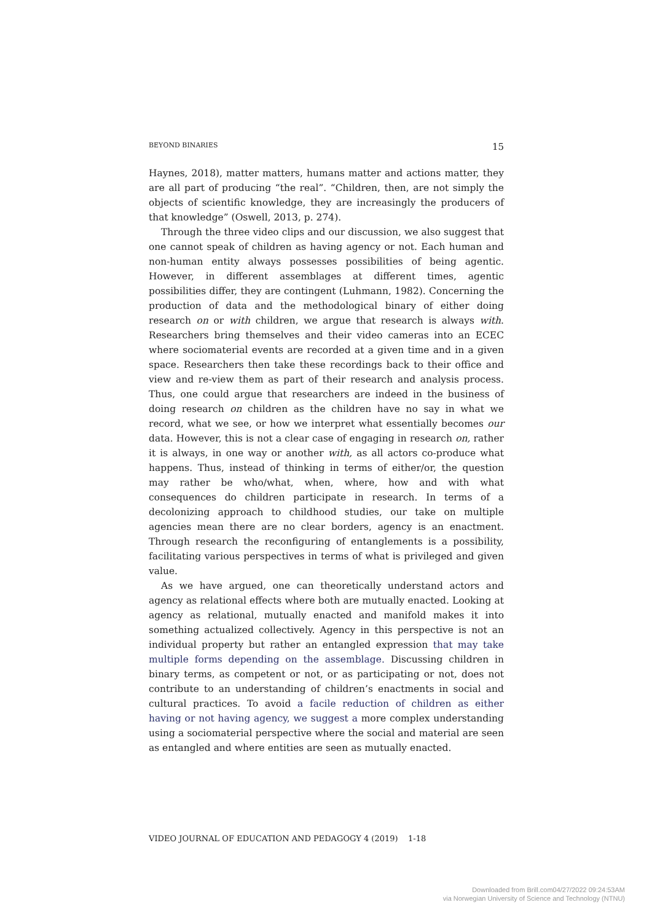BEYOND BINARIES 15
Haynes, 2018), matter matters, humans matter and actions matter, they are all part of producing “the real”. “Children, then, are not simply the objects of scientific knowledge, they are increasingly the producers of that knowledge” (Oswell, 2013, p. 274).
Through the three video clips and our discussion, we also suggest that one cannot speak of children as having agency or not. Each human and non-human entity always possesses possibilities of being agentic. However, in different assemblages at different times, agentic possibilities differ, they are contingent (Luhmann, 1982). Concerning the production of data and the methodological binary of either doing research on or with children, we argue that research is always with. Researchers bring themselves and their video cameras into an ECEC where sociomaterial events are recorded at a given time and in a given space. Researchers then take these recordings back to their office and view and re-view them as part of their research and analysis process. Thus, one could argue that researchers are indeed in the business of doing research on children as the children have no say in what we record, what we see, or how we interpret what essentially becomes our data. However, this is not a clear case of engaging in research on, rather it is always, in one way or another with, as all actors co-produce what happens. Thus, instead of thinking in terms of either/or, the question may rather be who/what, when, where, how and with what consequences do children participate in research. In terms of a decolonizing approach to childhood studies, our take on multiple agencies mean there are no clear borders, agency is an enactment. Through research the reconfiguring of entanglements is a possibility, facilitating various perspectives in terms of what is privileged and given value.
As we have argued, one can theoretically understand actors and agency as relational effects where both are mutually enacted. Looking at agency as relational, mutually enacted and manifold makes it into something actualized collectively. Agency in this perspective is not an individual property but rather an entangled expression that may take multiple forms depending on the assemblage. Discussing children in binary terms, as competent or not, or as participating or not, does not contribute to an understanding of children’s enactments in social and cultural practices. To avoid a facile reduction of children as either having or not having agency, we suggest a more complex understanding using a sociomaterial perspective where the social and material are seen as entangled and where entities are seen as mutually enacted.
VIDEO JOURNAL OF EDUCATION AND PEDAGOGY 4 (2019) 1-18
Downloaded from Brill.com04/27/2022 09:24:53AM
via Norwegian University of Science and Technology (NTNU)